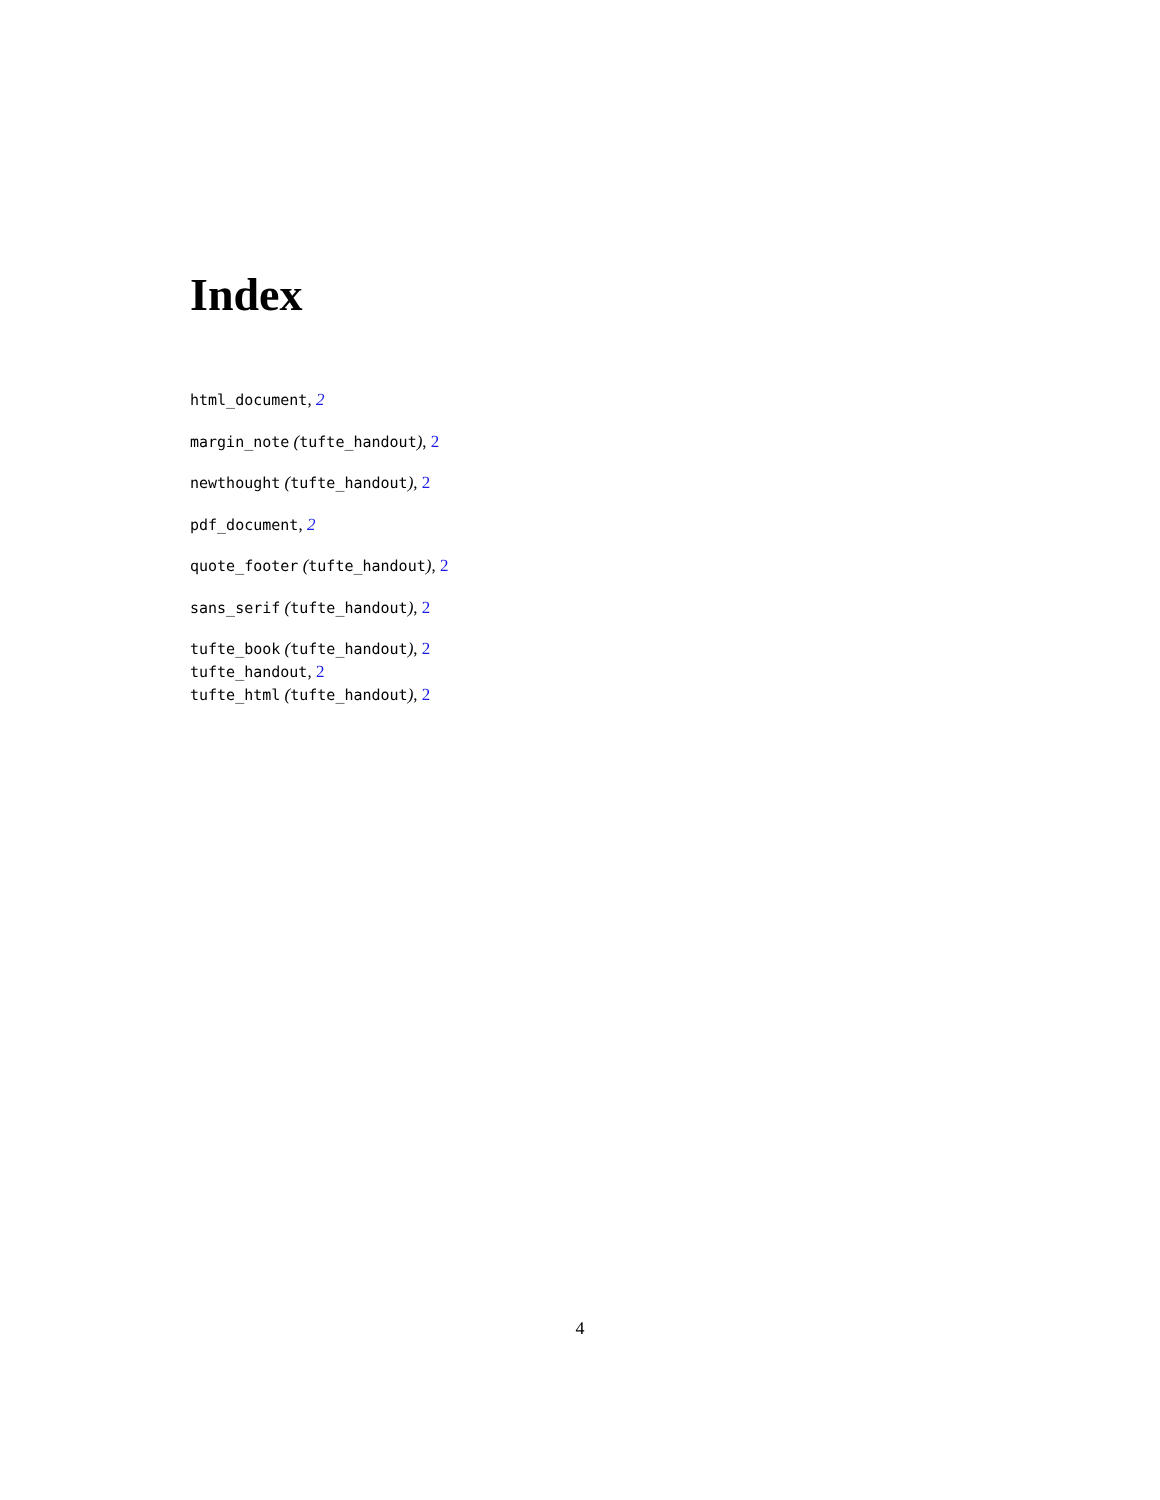Index
html_document, 2
margin_note (tufte_handout), 2
newthought (tufte_handout), 2
pdf_document, 2
quote_footer (tufte_handout), 2
sans_serif (tufte_handout), 2
tufte_book (tufte_handout), 2
tufte_handout, 2
tufte_html (tufte_handout), 2
4